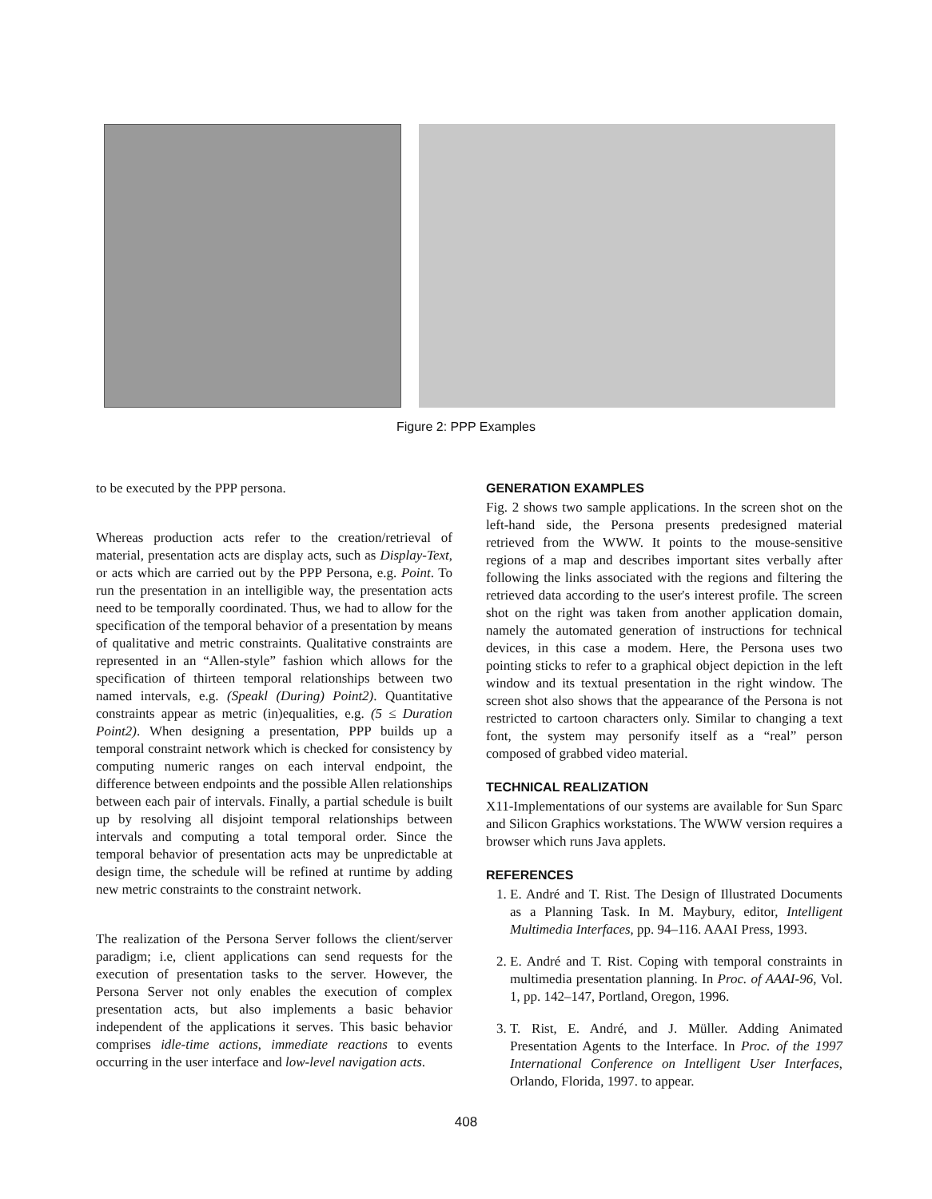Figure 2: PPP Examples
to be executed by the PPP persona.
Whereas production acts refer to the creation/retrieval of material, presentation acts are display acts, such as Display-Text, or acts which are carried out by the PPP Persona, e.g. Point. To run the presentation in an intelligible way, the presentation acts need to be temporally coordinated. Thus, we had to allow for the specification of the temporal behavior of a presentation by means of qualitative and metric constraints. Qualitative constraints are represented in an “Allen-style” fashion which allows for the specification of thirteen temporal relationships between two named intervals, e.g. (Speakl (During) Point2). Quantitative constraints appear as metric (in)equalities, e.g. (5 ≤ Duration Point2). When designing a presentation, PPP builds up a temporal constraint network which is checked for consistency by computing numeric ranges on each interval endpoint, the difference between endpoints and the possible Allen relationships between each pair of intervals. Finally, a partial schedule is built up by resolving all disjoint temporal relationships between intervals and computing a total temporal order. Since the temporal behavior of presentation acts may be unpredictable at design time, the schedule will be refined at runtime by adding new metric constraints to the constraint network.
The realization of the Persona Server follows the client/server paradigm; i.e, client applications can send requests for the execution of presentation tasks to the server. However, the Persona Server not only enables the execution of complex presentation acts, but also implements a basic behavior independent of the applications it serves. This basic behavior comprises idle-time actions, immediate reactions to events occurring in the user interface and low-level navigation acts.
GENERATION EXAMPLES
Fig. 2 shows two sample applications. In the screen shot on the left-hand side, the Persona presents predesigned material retrieved from the WWW. It points to the mouse-sensitive regions of a map and describes important sites verbally after following the links associated with the regions and filtering the retrieved data according to the user's interest profile. The screen shot on the right was taken from another application domain, namely the automated generation of instructions for technical devices, in this case a modem. Here, the Persona uses two pointing sticks to refer to a graphical object depiction in the left window and its textual presentation in the right window. The screen shot also shows that the appearance of the Persona is not restricted to cartoon characters only. Similar to changing a text font, the system may personify itself as a “real” person composed of grabbed video material.
TECHNICAL REALIZATION
X11-Implementations of our systems are available for Sun Sparc and Silicon Graphics workstations. The WWW version requires a browser which runs Java applets.
REFERENCES
1. E. André and T. Rist. The Design of Illustrated Documents as a Planning Task. In M. Maybury, editor, Intelligent Multimedia Interfaces, pp. 94–116. AAAI Press, 1993.
2. E. André and T. Rist. Coping with temporal constraints in multimedia presentation planning. In Proc. of AAAI-96, Vol. 1, pp. 142–147, Portland, Oregon, 1996.
3. T. Rist, E. André, and J. Müller. Adding Animated Presentation Agents to the Interface. In Proc. of the 1997 International Conference on Intelligent User Interfaces, Orlando, Florida, 1997. to appear.
408